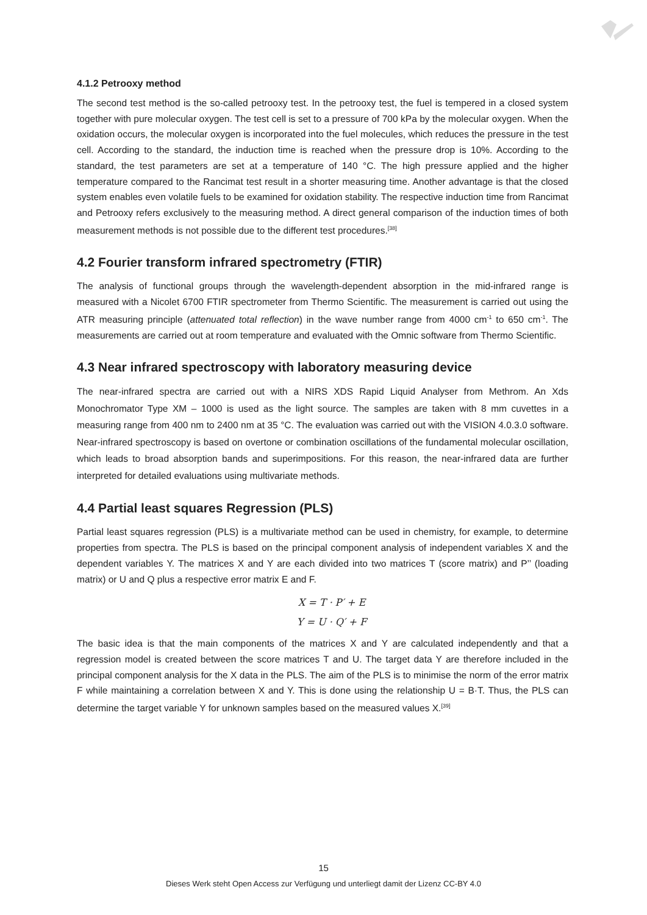4.1.2 Petrooxy method
The second test method is the so-called petrooxy test. In the petrooxy test, the fuel is tempered in a closed system together with pure molecular oxygen. The test cell is set to a pressure of 700 kPa by the molecular oxygen. When the oxidation occurs, the molecular oxygen is incorporated into the fuel molecules, which reduces the pressure in the test cell. According to the standard, the induction time is reached when the pressure drop is 10%. According to the standard, the test parameters are set at a temperature of 140 °C. The high pressure applied and the higher temperature compared to the Rancimat test result in a shorter measuring time. Another advantage is that the closed system enables even volatile fuels to be examined for oxidation stability. The respective induction time from Rancimat and Petrooxy refers exclusively to the measuring method. A direct general comparison of the induction times of both measurement methods is not possible due to the different test procedures.<sup>[38]</sup>
4.2 Fourier transform infrared spectrometry (FTIR)
The analysis of functional groups through the wavelength-dependent absorption in the mid-infrared range is measured with a Nicolet 6700 FTIR spectrometer from Thermo Scientific. The measurement is carried out using the ATR measuring principle (attenuated total reflection) in the wave number range from 4000 cm<sup>-1</sup> to 650 cm<sup>-1</sup>. The measurements are carried out at room temperature and evaluated with the Omnic software from Thermo Scientific.
4.3 Near infrared spectroscopy with laboratory measuring device
The near-infrared spectra are carried out with a NIRS XDS Rapid Liquid Analyser from Methrom. An Xds Monochromator Type XM – 1000 is used as the light source. The samples are taken with 8 mm cuvettes in a measuring range from 400 nm to 2400 nm at 35 °C. The evaluation was carried out with the VISION 4.0.3.0 software. Near-infrared spectroscopy is based on overtone or combination oscillations of the fundamental molecular oscillation, which leads to broad absorption bands and superimpositions. For this reason, the near-infrared data are further interpreted for detailed evaluations using multivariate methods.
4.4 Partial least squares Regression (PLS)
Partial least squares regression (PLS) is a multivariate method can be used in chemistry, for example, to determine properties from spectra. The PLS is based on the principal component analysis of independent variables X and the dependent variables Y. The matrices X and Y are each divided into two matrices T (score matrix) and P’’ (loading matrix) or U and Q plus a respective error matrix E and F.
X = T · P′ + E
Y = U · Q′ + F
The basic idea is that the main components of the matrices X and Y are calculated independently and that a regression model is created between the score matrices T and U. The target data Y are therefore included in the principal component analysis for the X data in the PLS. The aim of the PLS is to minimise the norm of the error matrix F while maintaining a correlation between X and Y. This is done using the relationship U = B·T. Thus, the PLS can determine the target variable Y for unknown samples based on the measured values X.<sup>[39]</sup>
15
Dieses Werk steht Open Access zur Verfügung und unterliegt damit der Lizenz CC-BY 4.0